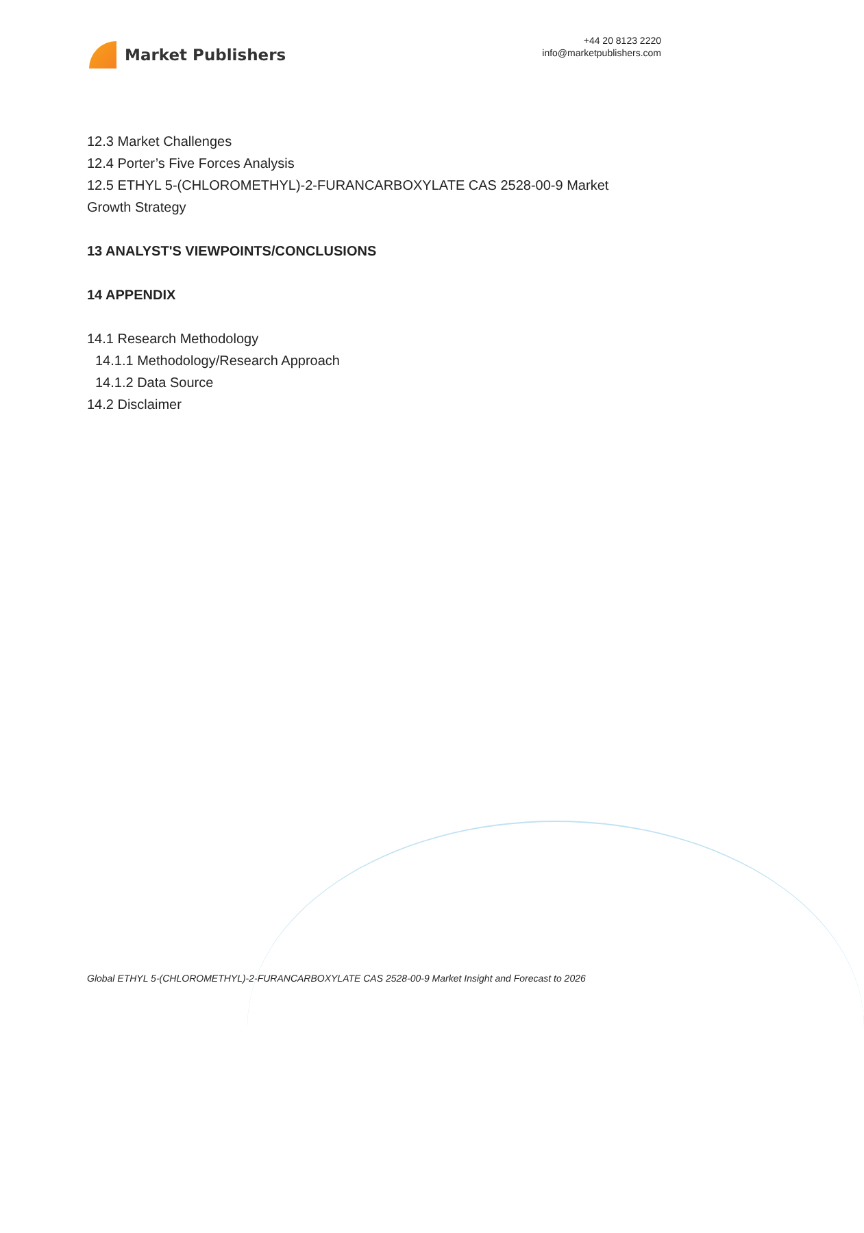Market Publishers
+44 20 8123 2220
info@marketpublishers.com
12.3 Market Challenges
12.4 Porter’s Five Forces Analysis
12.5 ETHYL 5-(CHLOROMETHYL)-2-FURANCARBOXYLATE CAS 2528-00-9 Market Growth Strategy
13 ANALYST'S VIEWPOINTS/CONCLUSIONS
14 APPENDIX
14.1 Research Methodology
14.1.1 Methodology/Research Approach
14.1.2 Data Source
14.2 Disclaimer
Global ETHYL 5-(CHLOROMETHYL)-2-FURANCARBOXYLATE CAS 2528-00-9 Market Insight and Forecast to 2026